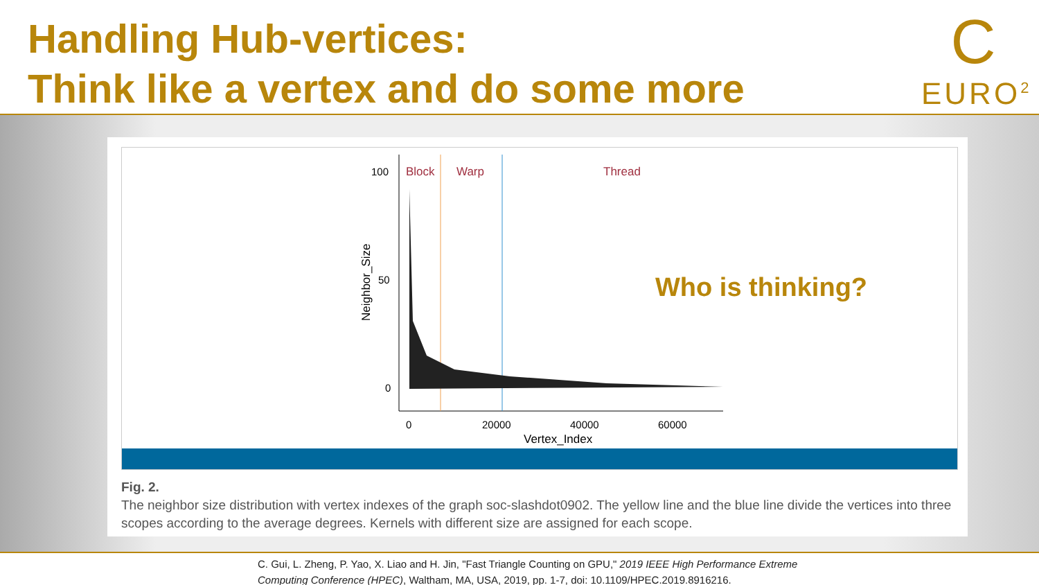Handling Hub-vertices:
Think like a vertex and do some more
C
EURO<sup>2</sup>
100
50
0
Block
Warp
Thread
0
20000
40000
60000
Vertex_Index
Neighbor_Size
Who is thinking?
Fig. 2.
The neighbor size distribution with vertex indexes of the graph soc-slashdot0902. The yellow line and the blue line divide the vertices into three scopes according to the average degrees. Kernels with different size are assigned for each scope.
C. Gui, L. Zheng, P. Yao, X. Liao and H. Jin, "Fast Triangle Counting on GPU," 2019 IEEE High Performance Extreme
Computing Conference (HPEC), Waltham, MA, USA, 2019, pp. 1-7, doi: 10.1109/HPEC.2019.8916216.